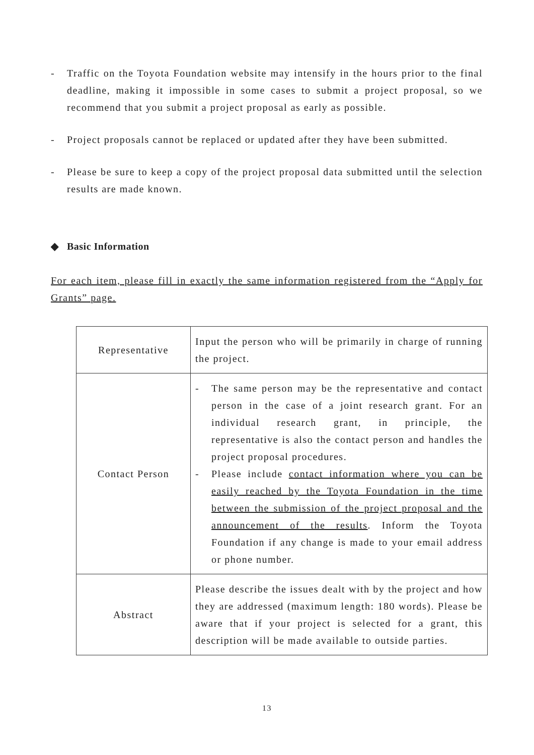- Traffic on the Toyota Foundation website may intensify in the hours prior to the final deadline, making it impossible in some cases to submit a project proposal, so we recommend that you submit a project proposal as early as possible.
- Project proposals cannot be replaced or updated after they have been submitted.
- Please be sure to keep a copy of the project proposal data submitted until the selection results are made known.
◆ Basic Information
For each item, please fill in exactly the same information registered from the “Apply for Grants” page.
| Representative | Input the person who will be primarily in charge of running the project. |
| Contact Person | - The same person may be the representative and contact person in the case of a joint research grant. For an individual research grant, in principle, the representative is also the contact person and handles the project proposal procedures. - Please include contact information where you can be easily reached by the Toyota Foundation in the time between the submission of the project proposal and the announcement of the results . Inform the Toyota Foundation if any change is made to your email address or phone number. |
| Abstract | Please describe the issues dealt with by the project and how they are addressed (maximum length: 180 words). Please be aware that if your project is selected for a grant, this description will be made available to outside parties. |
13